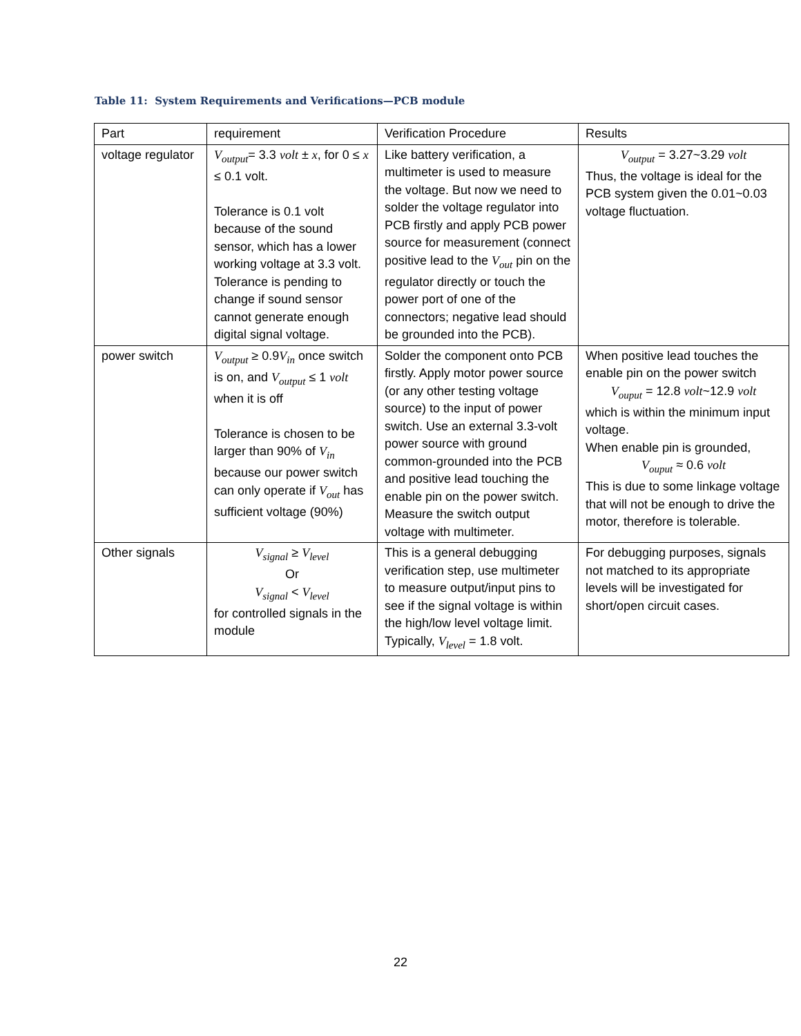Table 11: System Requirements and Verifications—PCB module
| Part | requirement | Verification Procedure | Results |
| voltage regulator | V<sub>output</sub> = 3.3 volt ± x , for 0 ≤ x ≤ 0.1 volt. Tolerance is 0.1 volt because of the sound sensor, which has a lower working voltage at 3.3 volt. Tolerance is pending to change if sound sensor cannot generate enough digital signal voltage. | Like battery verification, a multimeter is used to measure the voltage. But now we need to solder the voltage regulator into PCB firstly and apply PCB power source for measurement (connect positive lead to the V<sub>out</sub> pin on the regulator directly or touch the power port of one of the connectors; negative lead should be grounded into the PCB). | V<sub>output</sub> = 3.27~3.29 volt Thus, the voltage is ideal for the PCB system given the 0.01~0.03 voltage fluctuation. |
| power switch | V<sub>output</sub> ≥ 0.9 V<sub>in</sub> once switch is on, and V<sub>output</sub> ≤ 1 volt when it is off Tolerance is chosen to be larger than 90% of V<sub>in</sub> because our power switch can only operate if V<sub>out</sub> has sufficient voltage (90%) | Solder the component onto PCB firstly. Apply motor power source (or any other testing voltage source) to the input of power switch. Use an external 3.3-volt power source with ground common-grounded into the PCB and positive lead touching the enable pin on the power switch. Measure the switch output voltage with multimeter. | When positive lead touches the enable pin on the power switch V<sub>ouput</sub> = 12.8 volt ~12.9 volt which is within the minimum input voltage. When enable pin is grounded, V<sub>ouput</sub> ≈ 0.6 volt This is due to some linkage voltage that will not be enough to drive the motor, therefore is tolerable. |
| Other signals | V<sub>signal</sub> ≥ V<sub>level</sub> Or V<sub>signal</sub> < V<sub>level</sub> for controlled signals in the module | This is a general debugging verification step, use multimeter to measure output/input pins to see if the signal voltage is within the high/low level voltage limit. Typically, V<sub>level</sub> = 1.8 volt. | For debugging purposes, signals not matched to its appropriate levels will be investigated for short/open circuit cases. |
22